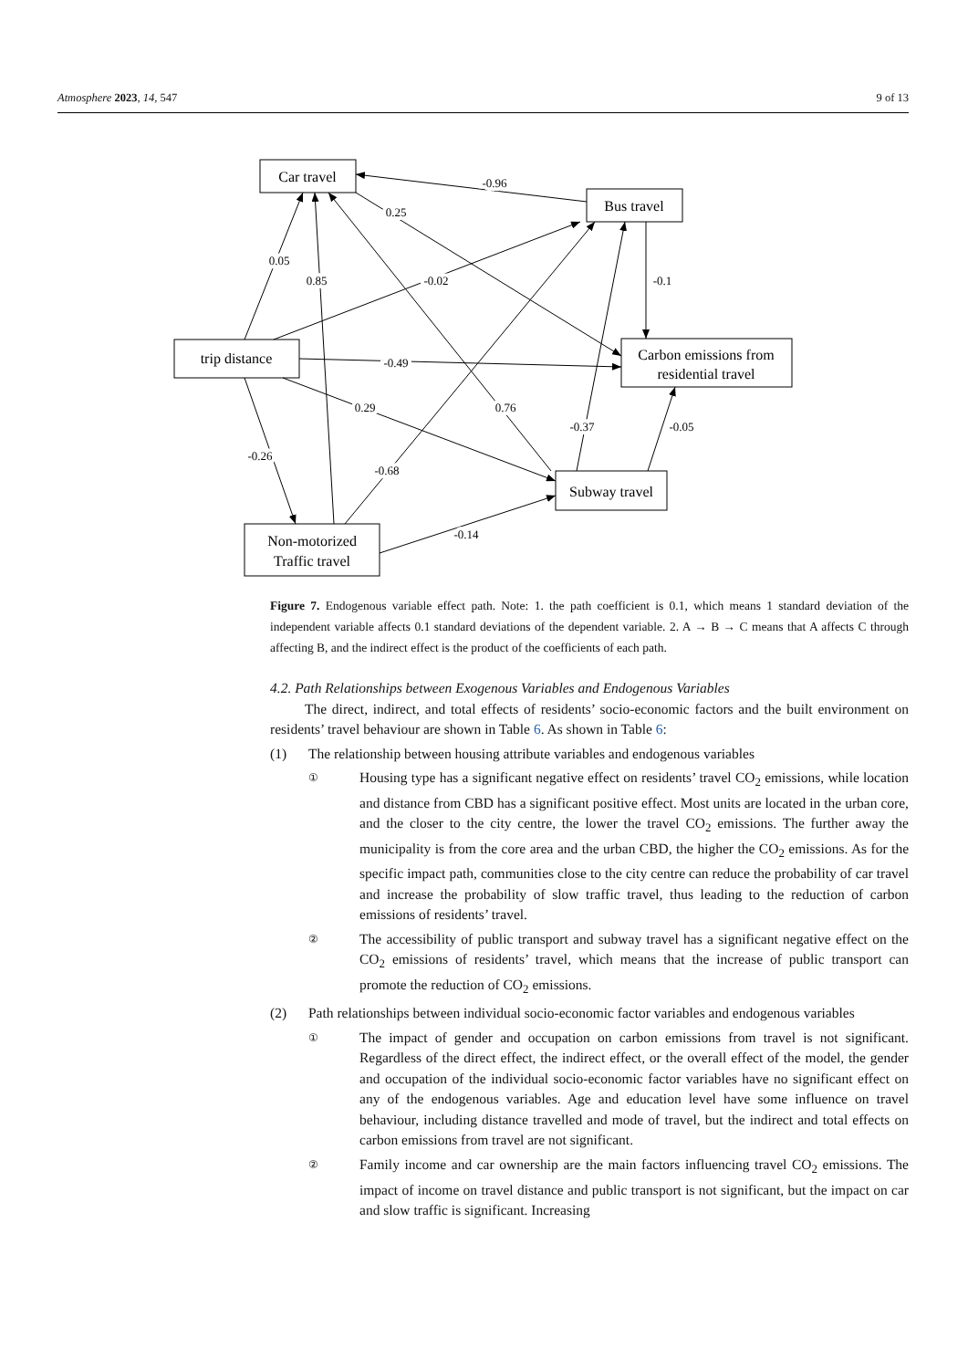Atmosphere 2023, 14, 547 9 of 13
Car travel
Bus travel
trip distance
Carbon emissions from
residential travel
Subway travel
Non-motorized
Traffic travel
-0.96
0.25
0.05
0.85
-0.02
-0.1
-0.49
0.29
0.76
-0.37
-0.05
-0.26
-0.68
-0.14
Figure 7. Endogenous variable effect path. Note: 1. the path coefficient is 0.1, which means 1 standard deviation of the independent variable affects 0.1 standard deviations of the dependent variable. 2. A → B → C means that A affects C through affecting B, and the indirect effect is the product of the coefficients of each path.
4.2. Path Relationships between Exogenous Variables and Endogenous Variables
The direct, indirect, and total effects of residents’ socio-economic factors and the built environment on residents’ travel behaviour are shown in Table 6. As shown in Table 6:
(1) The relationship between housing attribute variables and endogenous variables
①
Housing type has a significant negative effect on residents’ travel CO<sub>2</sub> emissions, while location and distance from CBD has a significant positive effect. Most units are located in the urban core, and the closer to the city centre, the lower the travel CO<sub>2</sub> emissions. The further away the municipality is from the core area and the urban CBD, the higher the CO<sub>2</sub> emissions. As for the specific impact path, communities close to the city centre can reduce the probability of car travel and increase the probability of slow traffic travel, thus leading to the reduction of carbon emissions of residents’ travel.
②
The accessibility of public transport and subway travel has a significant negative effect on the CO<sub>2</sub> emissions of residents’ travel, which means that the increase of public transport can promote the reduction of CO<sub>2</sub> emissions.
(2) Path relationships between individual socio-economic factor variables and endogenous variables
①
The impact of gender and occupation on carbon emissions from travel is not significant. Regardless of the direct effect, the indirect effect, or the overall effect of the model, the gender and occupation of the individual socio-economic factor variables have no significant effect on any of the endogenous variables. Age and education level have some influence on travel behaviour, including distance travelled and mode of travel, but the indirect and total effects on carbon emissions from travel are not significant.
②
Family income and car ownership are the main factors influencing travel CO<sub>2</sub> emissions. The impact of income on travel distance and public transport is not significant, but the impact on car and slow traffic is significant. Increasing